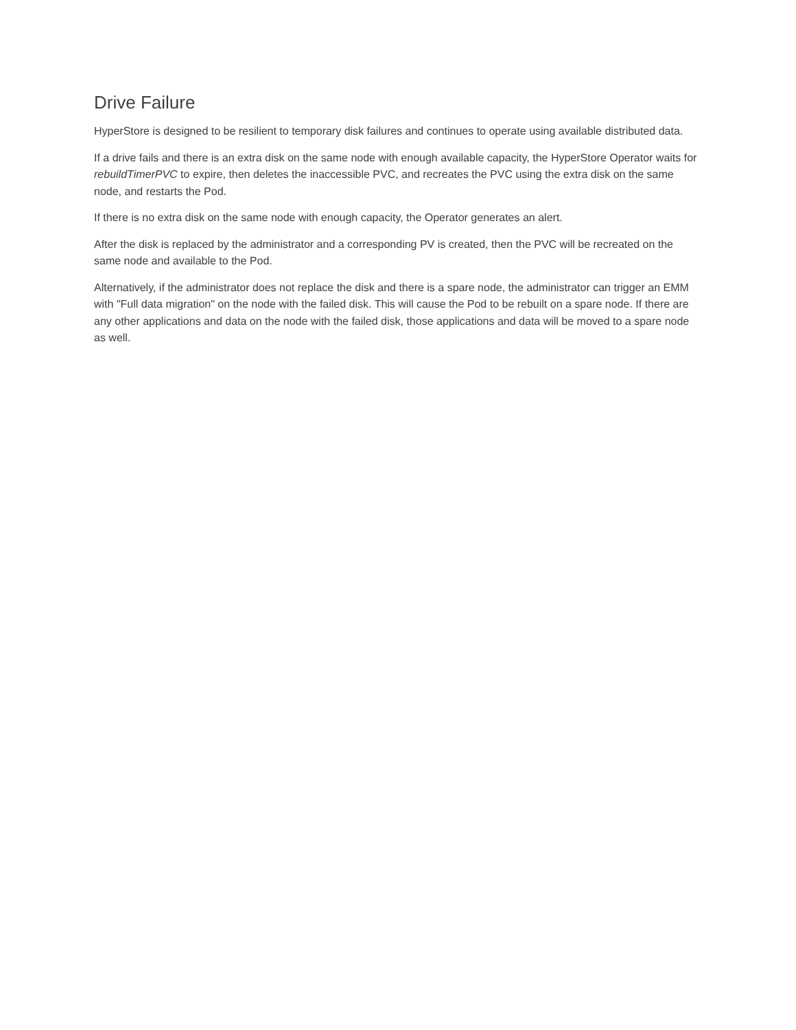Drive Failure
HyperStore is designed to be resilient to temporary disk failures and continues to operate using available distributed data.
If a drive fails and there is an extra disk on the same node with enough available capacity, the HyperStore Operator waits for rebuildTimerPVC to expire, then deletes the inaccessible PVC, and recreates the PVC using the extra disk on the same node, and restarts the Pod.
If there is no extra disk on the same node with enough capacity, the Operator generates an alert.
After the disk is replaced by the administrator and a corresponding PV is created, then the PVC will be recreated on the same node and available to the Pod.
Alternatively, if the administrator does not replace the disk and there is a spare node, the administrator can trigger an EMM with "Full data migration" on the node with the failed disk. This will cause the Pod to be rebuilt on a spare node. If there are any other applications and data on the node with the failed disk, those applications and data will be moved to a spare node as well.